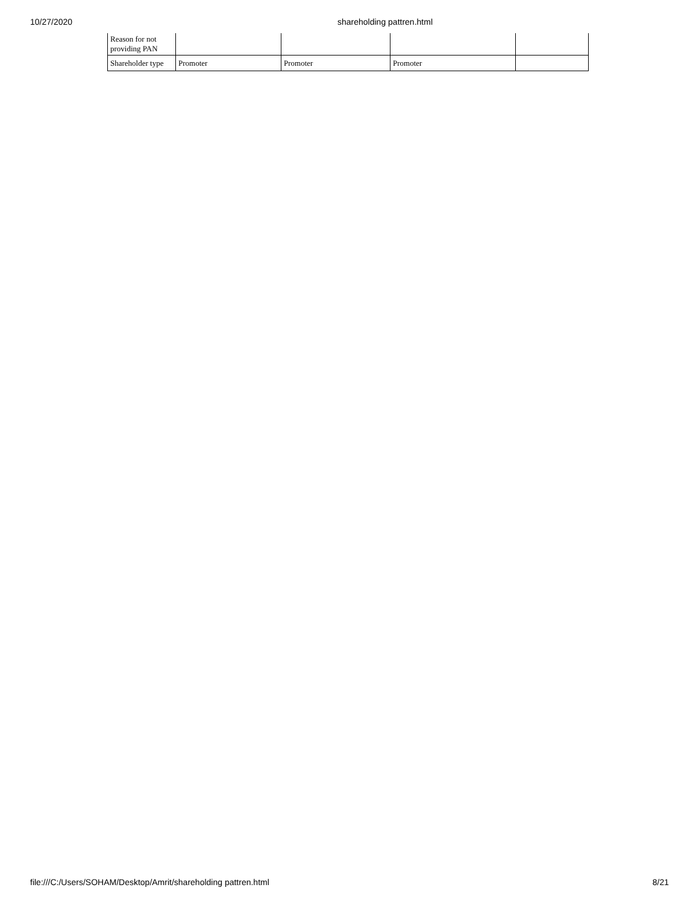10/27/2020 shareholding pattren.html
| Reason for not providing PAN | | | | |
| Shareholder type | Promoter | Promoter | Promoter | |
file:///C:/Users/SOHAM/Desktop/Amrit/shareholding pattren.html 8/21